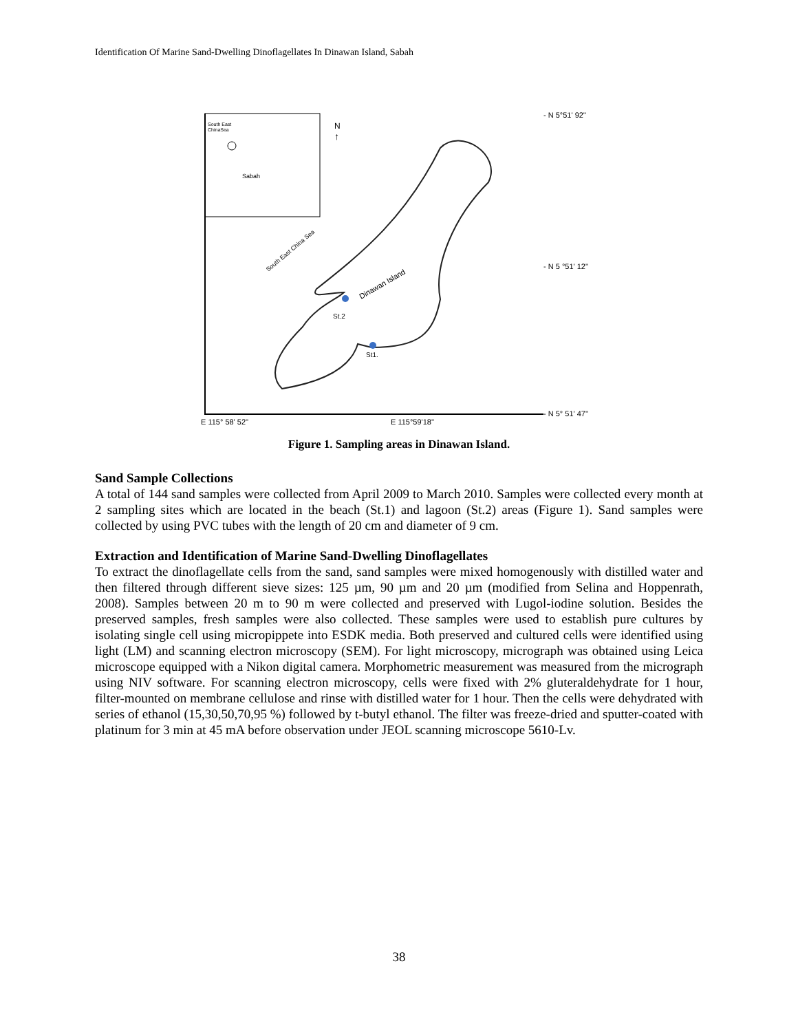Identification Of Marine Sand-Dwelling Dinoflagellates In Dinawan Island, Sabah
South East
ChinaSea
Sabah
N
↑
South East China Sea
Dinawan Island
St.2
St1.
- N 5°51' 92''
- N 5 °51' 12''
- N 5° 51' 47''
E 115° 58' 52''
E 115°59'18''
Figure 1. Sampling areas in Dinawan Island.
Sand Sample Collections
A total of 144 sand samples were collected from April 2009 to March 2010. Samples were collected every month at 2 sampling sites which are located in the beach (St.1) and lagoon (St.2) areas (Figure 1). Sand samples were collected by using PVC tubes with the length of 20 cm and diameter of 9 cm.
Extraction and Identification of Marine Sand-Dwelling Dinoflagellates
To extract the dinoflagellate cells from the sand, sand samples were mixed homogenously with distilled water and then filtered through different sieve sizes: 125 µm, 90 µm and 20 µm (modified from Selina and Hoppenrath, 2008). Samples between 20 m to 90 m were collected and preserved with Lugol-iodine solution. Besides the preserved samples, fresh samples were also collected. These samples were used to establish pure cultures by isolating single cell using micropippete into ESDK media. Both preserved and cultured cells were identified using light (LM) and scanning electron microscopy (SEM). For light microscopy, micrograph was obtained using Leica microscope equipped with a Nikon digital camera. Morphometric measurement was measured from the micrograph using NIV software. For scanning electron microscopy, cells were fixed with 2% gluteraldehydrate for 1 hour, filter-mounted on membrane cellulose and rinse with distilled water for 1 hour. Then the cells were dehydrated with series of ethanol (15,30,50,70,95 %) followed by t-butyl ethanol. The filter was freeze-dried and sputter-coated with platinum for 3 min at 45 mA before observation under JEOL scanning microscope 5610-Lv.
38